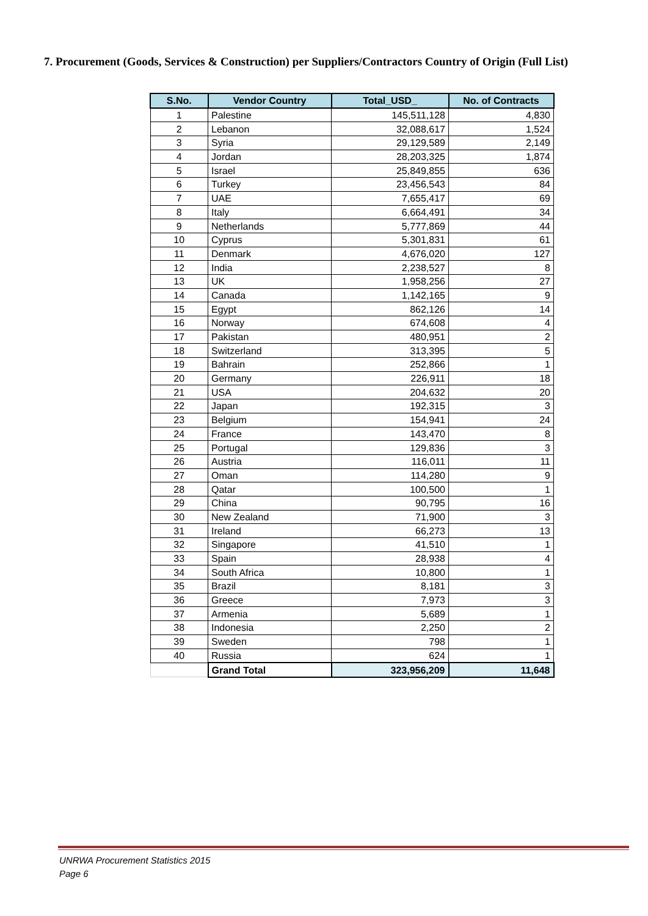7. Procurement (Goods, Services & Construction) per Suppliers/Contractors Country of Origin (Full List)
| S.No. | Vendor Country | Total_USD_ | No. of Contracts |
| --- | --- | --- | --- |
| 1 | Palestine | 145,511,128 | 4,830 |
| 2 | Lebanon | 32,088,617 | 1,524 |
| 3 | Syria | 29,129,589 | 2,149 |
| 4 | Jordan | 28,203,325 | 1,874 |
| 5 | Israel | 25,849,855 | 636 |
| 6 | Turkey | 23,456,543 | 84 |
| 7 | UAE | 7,655,417 | 69 |
| 8 | Italy | 6,664,491 | 34 |
| 9 | Netherlands | 5,777,869 | 44 |
| 10 | Cyprus | 5,301,831 | 61 |
| 11 | Denmark | 4,676,020 | 127 |
| 12 | India | 2,238,527 | 8 |
| 13 | UK | 1,958,256 | 27 |
| 14 | Canada | 1,142,165 | 9 |
| 15 | Egypt | 862,126 | 14 |
| 16 | Norway | 674,608 | 4 |
| 17 | Pakistan | 480,951 | 2 |
| 18 | Switzerland | 313,395 | 5 |
| 19 | Bahrain | 252,866 | 1 |
| 20 | Germany | 226,911 | 18 |
| 21 | USA | 204,632 | 20 |
| 22 | Japan | 192,315 | 3 |
| 23 | Belgium | 154,941 | 24 |
| 24 | France | 143,470 | 8 |
| 25 | Portugal | 129,836 | 3 |
| 26 | Austria | 116,011 | 11 |
| 27 | Oman | 114,280 | 9 |
| 28 | Qatar | 100,500 | 1 |
| 29 | China | 90,795 | 16 |
| 30 | New Zealand | 71,900 | 3 |
| 31 | Ireland | 66,273 | 13 |
| 32 | Singapore | 41,510 | 1 |
| 33 | Spain | 28,938 | 4 |
| 34 | South Africa | 10,800 | 1 |
| 35 | Brazil | 8,181 | 3 |
| 36 | Greece | 7,973 | 3 |
| 37 | Armenia | 5,689 | 1 |
| 38 | Indonesia | 2,250 | 2 |
| 39 | Sweden | 798 | 1 |
| 40 | Russia | 624 | 1 |
| | Grand Total | 323,956,209 | 11,648 |
UNRWA Procurement Statistics 2015
Page 6